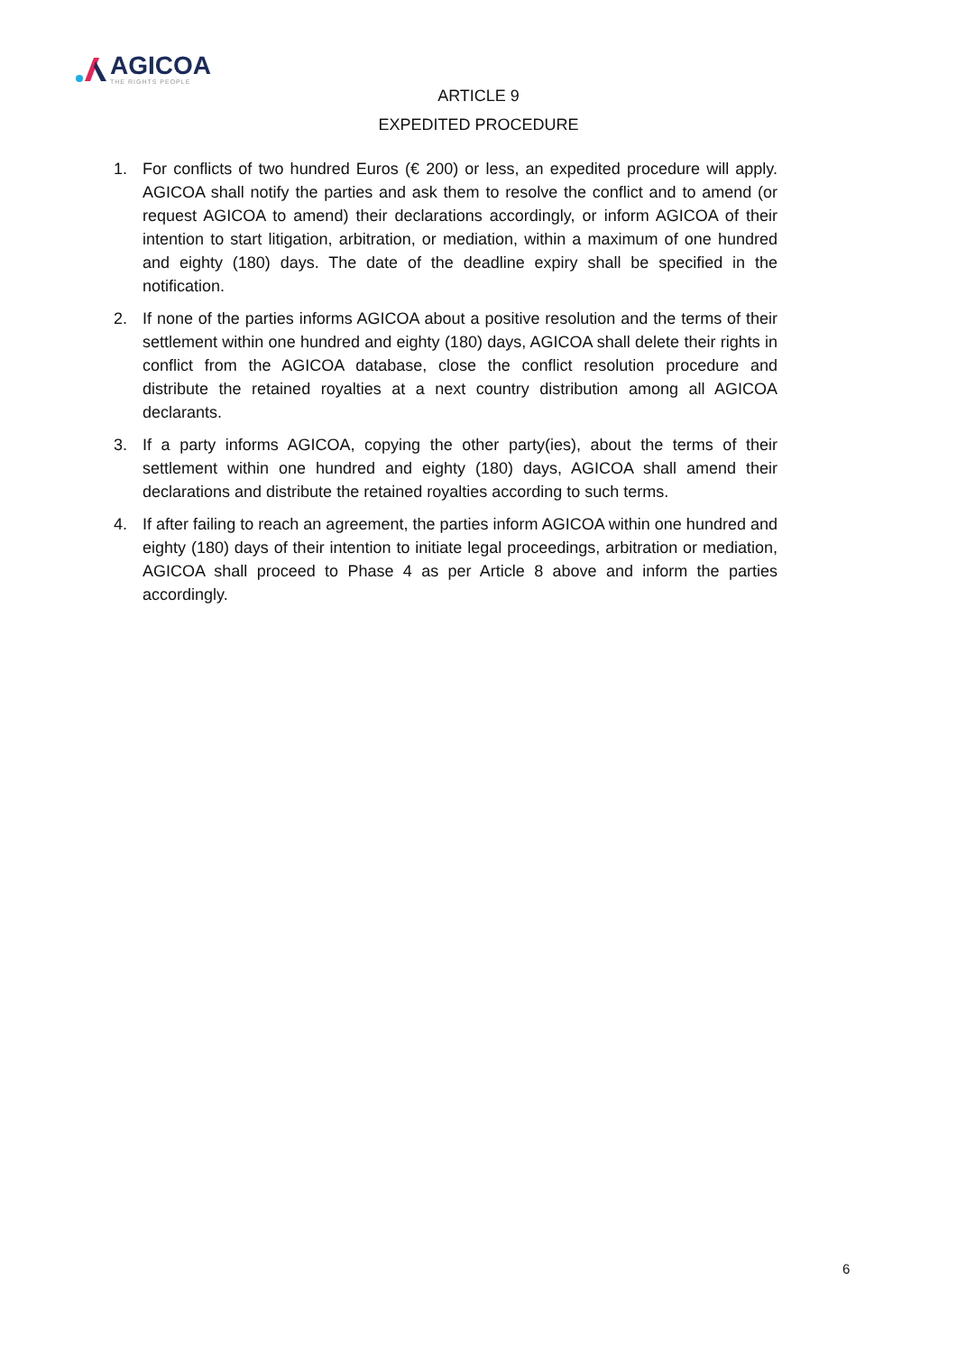AGICOA
THE RIGHTS PEOPLE
ARTICLE 9
EXPEDITED PROCEDURE
1. For conflicts of two hundred Euros (€ 200) or less, an expedited procedure will apply. AGICOA shall notify the parties and ask them to resolve the conflict and to amend (or request AGICOA to amend) their declarations accordingly, or inform AGICOA of their intention to start litigation, arbitration, or mediation, within a maximum of one hundred and eighty (180) days. The date of the deadline expiry shall be specified in the notification.
2. If none of the parties informs AGICOA about a positive resolution and the terms of their settlement within one hundred and eighty (180) days, AGICOA shall delete their rights in conflict from the AGICOA database, close the conflict resolution procedure and distribute the retained royalties at a next country distribution among all AGICOA declarants.
3. If a party informs AGICOA, copying the other party(ies), about the terms of their settlement within one hundred and eighty (180) days, AGICOA shall amend their declarations and distribute the retained royalties according to such terms.
4. If after failing to reach an agreement, the parties inform AGICOA within one hundred and eighty (180) days of their intention to initiate legal proceedings, arbitration or mediation, AGICOA shall proceed to Phase 4 as per Article 8 above and inform the parties accordingly.
6